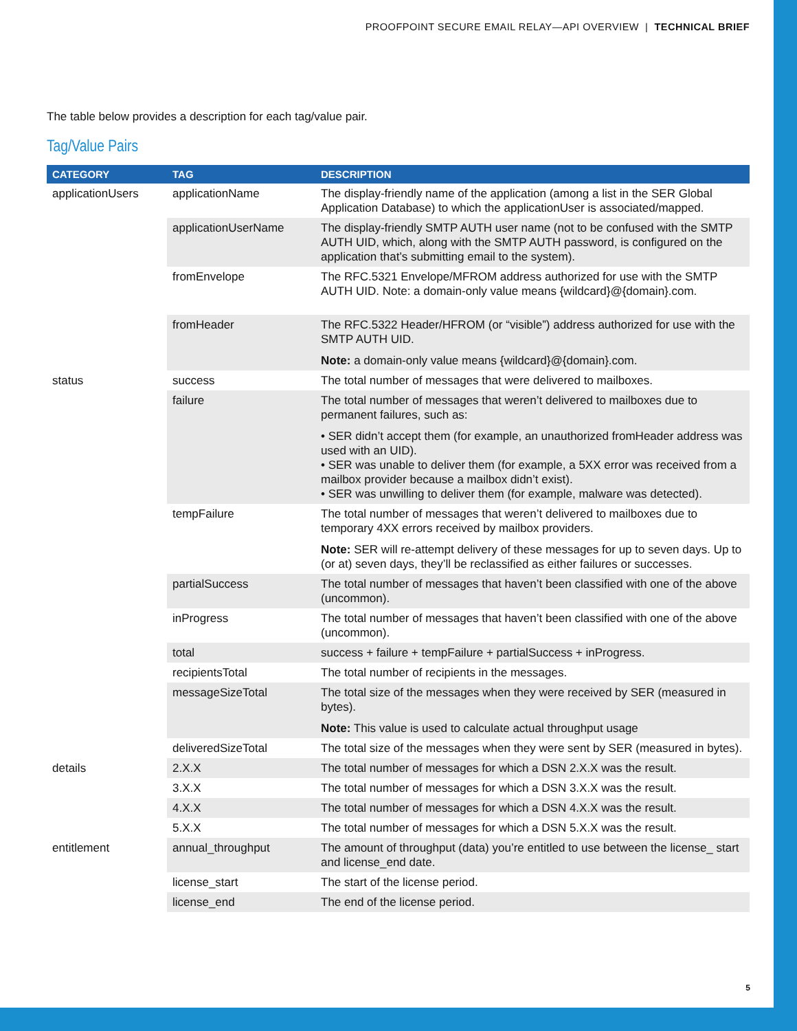PROOFPOINT SECURE EMAIL RELAY—API OVERVIEW | TECHNICAL BRIEF
The table below provides a description for each tag/value pair.
Tag/Value Pairs
| CATEGORY | TAG | DESCRIPTION |
| --- | --- | --- |
| applicationUsers | applicationName | The display-friendly name of the application (among a list in the SER Global Application Database) to which the applicationUser is associated/mapped. |
| | applicationUserName | The display-friendly SMTP AUTH user name (not to be confused with the SMTP AUTH UID, which, along with the SMTP AUTH password, is configured on the application that’s submitting email to the system). |
| | fromEnvelope | The RFC.5321 Envelope/MFROM address authorized for use with the SMTP AUTH UID. Note: a domain-only value means {wildcard}@{domain}.com. |
| | fromHeader | The RFC.5322 Header/HFROM (or “visible”) address authorized for use with the SMTP AUTH UID. Note: a domain-only value means {wildcard}@{domain}.com. |
| status | success | The total number of messages that were delivered to mailboxes. |
| | failure | The total number of messages that weren’t delivered to mailboxes due to permanent failures, such as: • SER didn’t accept them (for example, an unauthorized fromHeader address was used with an UID). • SER was unable to deliver them (for example, a 5XX error was received from a mailbox provider because a mailbox didn’t exist). • SER was unwilling to deliver them (for example, malware was detected). |
| | tempFailure | The total number of messages that weren’t delivered to mailboxes due to temporary 4XX errors received by mailbox providers. Note: SER will re-attempt delivery of these messages for up to seven days. Up to (or at) seven days, they’ll be reclassified as either failures or successes. |
| | partialSuccess | The total number of messages that haven’t been classified with one of the above (uncommon). |
| | inProgress | The total number of messages that haven’t been classified with one of the above (uncommon). |
| | total | success + failure + tempFailure + partialSuccess + inProgress. |
| | recipientsTotal | The total number of recipients in the messages. |
| | messageSizeTotal | The total size of the messages when they were received by SER (measured in bytes). Note: This value is used to calculate actual throughput usage |
| | deliveredSizeTotal | The total size of the messages when they were sent by SER (measured in bytes). |
| details | 2.X.X | The total number of messages for which a DSN 2.X.X was the result. |
| | 3.X.X | The total number of messages for which a DSN 3.X.X was the result. |
| | 4.X.X | The total number of messages for which a DSN 4.X.X was the result. |
| | 5.X.X | The total number of messages for which a DSN 5.X.X was the result. |
| entitlement | annual_throughput | The amount of throughput (data) you’re entitled to use between the license_ start and license_end date. |
| | license_start | The start of the license period. |
| | license_end | The end of the license period. |
5